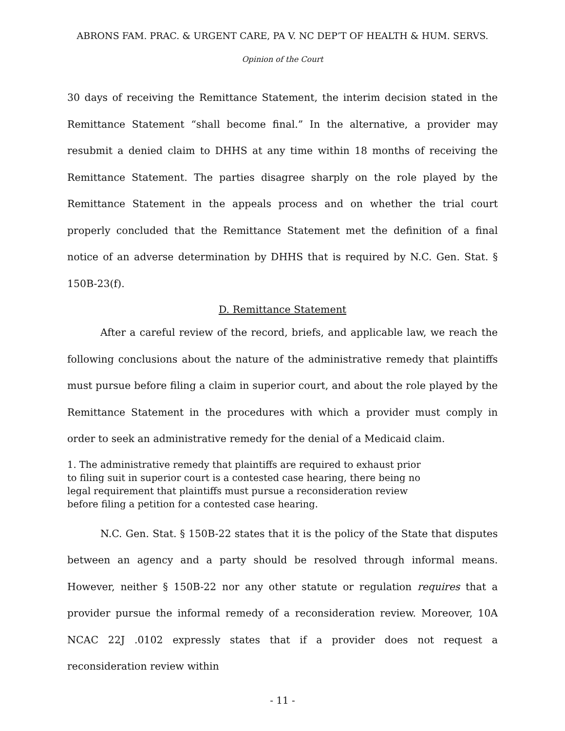ABRONS FAM. PRAC. & URGENT CARE, PA V. NC DEP’T OF HEALTH & HUM. SERVS.
Opinion of the Court
30 days of receiving the Remittance Statement, the interim decision stated in the Remittance Statement “shall become final.” In the alternative, a provider may resubmit a denied claim to DHHS at any time within 18 months of receiving the Remittance Statement. The parties disagree sharply on the role played by the Remittance Statement in the appeals process and on whether the trial court properly concluded that the Remittance Statement met the definition of a final notice of an adverse determination by DHHS that is required by N.C. Gen. Stat. § 150B-23(f).
D. Remittance Statement
After a careful review of the record, briefs, and applicable law, we reach the following conclusions about the nature of the administrative remedy that plaintiffs must pursue before filing a claim in superior court, and about the role played by the Remittance Statement in the procedures with which a provider must comply in order to seek an administrative remedy for the denial of a Medicaid claim.
1. The administrative remedy that plaintiffs are required to exhaust prior to filing suit in superior court is a contested case hearing, there being no legal requirement that plaintiffs must pursue a reconsideration review before filing a petition for a contested case hearing.
N.C. Gen. Stat. § 150B-22 states that it is the policy of the State that disputes between an agency and a party should be resolved through informal means. However, neither § 150B-22 nor any other statute or regulation requires that a provider pursue the informal remedy of a reconsideration review. Moreover, 10A NCAC 22J .0102 expressly states that if a provider does not request a reconsideration review within
- 11 -